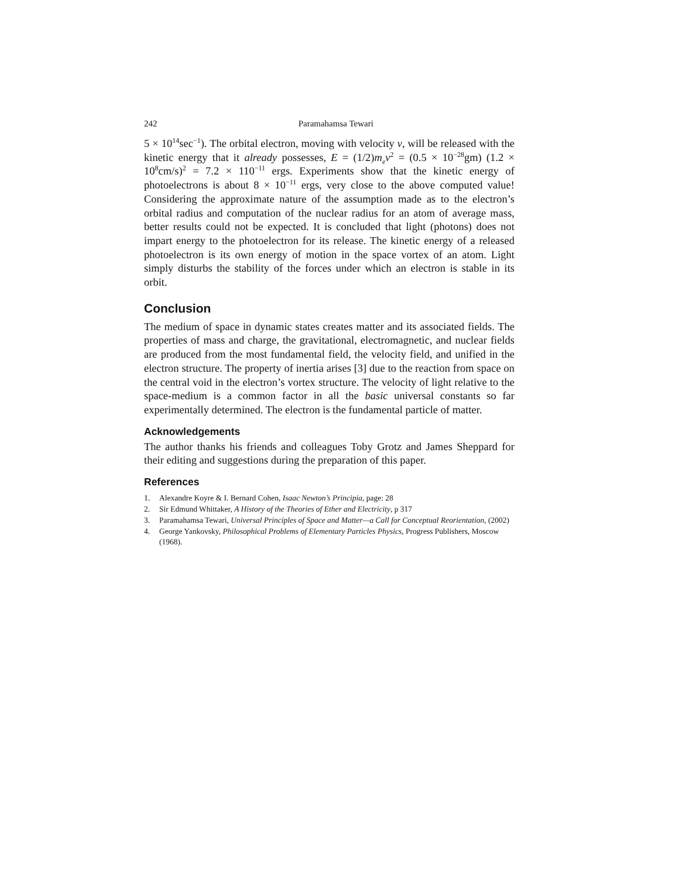242 Paramahamsa Tewari
5 × 10<sup>14</sup>sec<sup>−1</sup>). The orbital electron, moving with velocity v, will be released with the kinetic energy that it already possesses, E = (1/2)m<sub>e</sub>v<sup>2</sup> = (0.5 × 10<sup>−28</sup>gm) (1.2 × 10<sup>8</sup>cm/s)<sup>2</sup> = 7.2 × 110<sup>−11</sup> ergs. Experiments show that the kinetic energy of photoelectrons is about 8 × 10<sup>−11</sup> ergs, very close to the above computed value! Considering the approximate nature of the assumption made as to the electron’s orbital radius and computation of the nuclear radius for an atom of average mass, better results could not be expected. It is concluded that light (photons) does not impart energy to the photoelectron for its release. The kinetic energy of a released photoelectron is its own energy of motion in the space vortex of an atom. Light simply disturbs the stability of the forces under which an electron is stable in its orbit.
Conclusion
The medium of space in dynamic states creates matter and its associated fields. The properties of mass and charge, the gravitational, electromagnetic, and nuclear fields are produced from the most fundamental field, the velocity field, and unified in the electron structure. The property of inertia arises [3] due to the reaction from space on the central void in the electron’s vortex structure. The velocity of light relative to the space-medium is a common factor in all the basic universal constants so far experimentally determined. The electron is the fundamental particle of matter.
Acknowledgements
The author thanks his friends and colleagues Toby Grotz and James Sheppard for their editing and suggestions during the preparation of this paper.
References
1. Alexandre Koyre & I. Bernard Cohen, Isaac Newton’s Principia, page: 28
2. Sir Edmund Whittaker, A History of the Theories of Ether and Electricity, p 317
3. Paramahamsa Tewari, Universal Principles of Space and Matter—a Call for Conceptual Reorientation, (2002)
4. George Yankovsky, Philosophical Problems of Elementary Particles Physics, Progress Publishers, Moscow (1968).